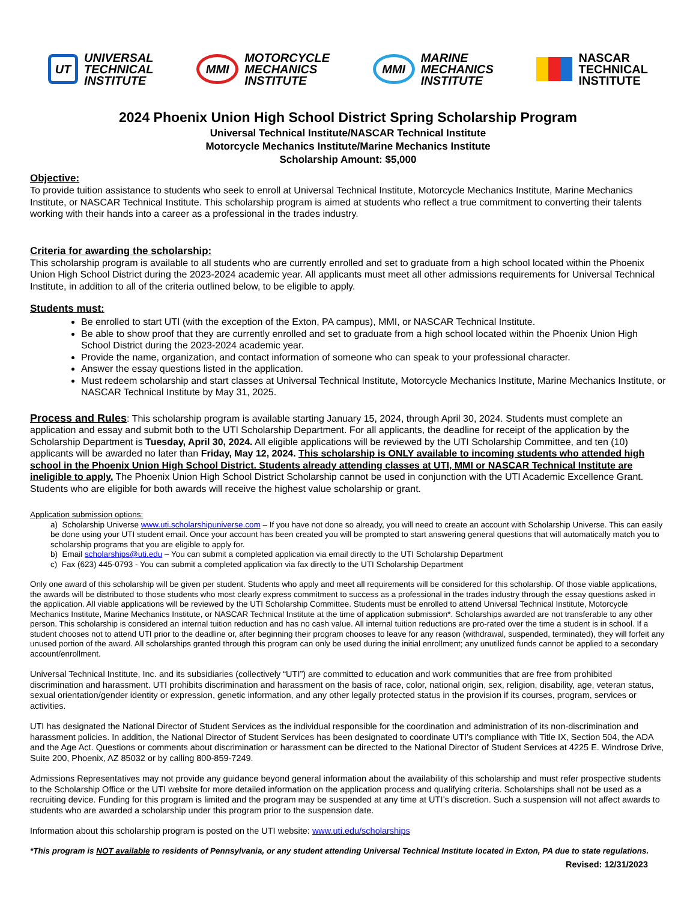UT
UNIVERSAL
TECHNICAL
INSTITUTE
MMI
MOTORCYCLE
MECHANICS
INSTITUTE
MMI
MARINE
MECHANICS
INSTITUTE
NASCAR
TECHNICAL
INSTITUTE
2024 Phoenix Union High School District Spring Scholarship Program
Universal Technical Institute/NASCAR Technical Institute
Motorcycle Mechanics Institute/Marine Mechanics Institute
Scholarship Amount: $5,000
Objective:
To provide tuition assistance to students who seek to enroll at Universal Technical Institute, Motorcycle Mechanics Institute, Marine Mechanics Institute, or NASCAR Technical Institute. This scholarship program is aimed at students who reflect a true commitment to converting their talents working with their hands into a career as a professional in the trades industry.
Criteria for awarding the scholarship:
This scholarship program is available to all students who are currently enrolled and set to graduate from a high school located within the Phoenix Union High School District during the 2023-2024 academic year. All applicants must meet all other admissions requirements for Universal Technical Institute, in addition to all of the criteria outlined below, to be eligible to apply.
Students must:
Be enrolled to start UTI (with the exception of the Exton, PA campus), MMI, or NASCAR Technical Institute.
Be able to show proof that they are currently enrolled and set to graduate from a high school located within the Phoenix Union High School District during the 2023-2024 academic year.
Provide the name, organization, and contact information of someone who can speak to your professional character.
Answer the essay questions listed in the application.
Must redeem scholarship and start classes at Universal Technical Institute, Motorcycle Mechanics Institute, Marine Mechanics Institute, or NASCAR Technical Institute by May 31, 2025.
Process and Rules: This scholarship program is available starting January 15, 2024, through April 30, 2024. Students must complete an application and essay and submit both to the UTI Scholarship Department. For all applicants, the deadline for receipt of the application by the Scholarship Department is Tuesday, April 30, 2024. All eligible applications will be reviewed by the UTI Scholarship Committee, and ten (10) applicants will be awarded no later than Friday, May 12, 2024. This scholarship is ONLY available to incoming students who attended high school in the Phoenix Union High School District. Students already attending classes at UTI, MMI or NASCAR Technical Institute are ineligible to apply. The Phoenix Union High School District Scholarship cannot be used in conjunction with the UTI Academic Excellence Grant. Students who are eligible for both awards will receive the highest value scholarship or grant.
Application submission options:
a) Scholarship Universe www.uti.scholarshipuniverse.com – If you have not done so already, you will need to create an account with Scholarship Universe. This can easily be done using your UTI student email. Once your account has been created you will be prompted to start answering general questions that will automatically match you to scholarship programs that you are eligible to apply for.
b) Email scholarships@uti.edu – You can submit a completed application via email directly to the UTI Scholarship Department
c) Fax (623) 445-0793 - You can submit a completed application via fax directly to the UTI Scholarship Department
Only one award of this scholarship will be given per student. Students who apply and meet all requirements will be considered for this scholarship. Of those viable applications, the awards will be distributed to those students who most clearly express commitment to success as a professional in the trades industry through the essay questions asked in the application. All viable applications will be reviewed by the UTI Scholarship Committee. Students must be enrolled to attend Universal Technical Institute, Motorcycle Mechanics Institute, Marine Mechanics Institute, or NASCAR Technical Institute at the time of application submission*. Scholarships awarded are not transferable to any other person. This scholarship is considered an internal tuition reduction and has no cash value. All internal tuition reductions are pro-rated over the time a student is in school. If a student chooses not to attend UTI prior to the deadline or, after beginning their program chooses to leave for any reason (withdrawal, suspended, terminated), they will forfeit any unused portion of the award. All scholarships granted through this program can only be used during the initial enrollment; any unutilized funds cannot be applied to a secondary account/enrollment.
Universal Technical Institute, Inc. and its subsidiaries (collectively “UTI”) are committed to education and work communities that are free from prohibited discrimination and harassment. UTI prohibits discrimination and harassment on the basis of race, color, national origin, sex, religion, disability, age, veteran status, sexual orientation/gender identity or expression, genetic information, and any other legally protected status in the provision if its courses, program, services or activities.
UTI has designated the National Director of Student Services as the individual responsible for the coordination and administration of its non-discrimination and harassment policies. In addition, the National Director of Student Services has been designated to coordinate UTI’s compliance with Title IX, Section 504, the ADA and the Age Act. Questions or comments about discrimination or harassment can be directed to the National Director of Student Services at 4225 E. Windrose Drive, Suite 200, Phoenix, AZ 85032 or by calling 800-859-7249.
Admissions Representatives may not provide any guidance beyond general information about the availability of this scholarship and must refer prospective students to the Scholarship Office or the UTI website for more detailed information on the application process and qualifying criteria. Scholarships shall not be used as a recruiting device. Funding for this program is limited and the program may be suspended at any time at UTI’s discretion. Such a suspension will not affect awards to students who are awarded a scholarship under this program prior to the suspension date.
Information about this scholarship program is posted on the UTI website: www.uti.edu/scholarships
*This program is NOT available to residents of Pennsylvania, or any student attending Universal Technical Institute located in Exton, PA due to state regulations.
Revised: 12/31/2023